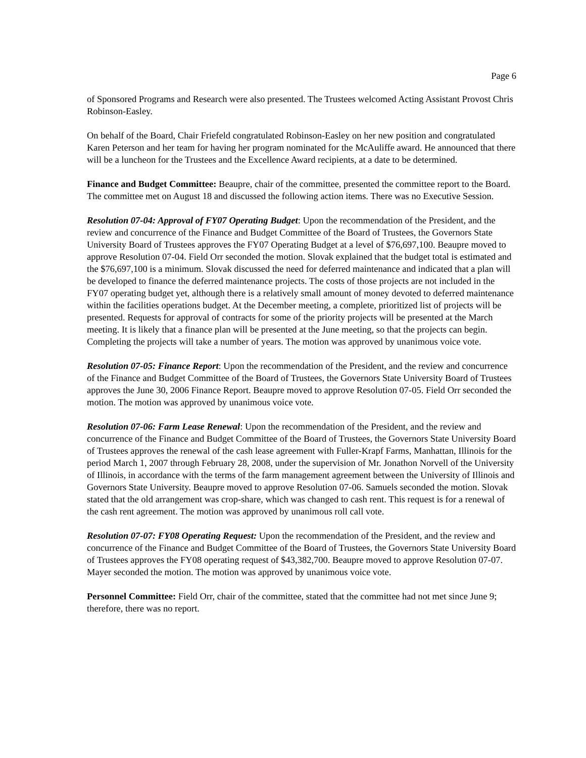Page 6
of Sponsored Programs and Research were also presented. The Trustees welcomed Acting Assistant Provost Chris Robinson-Easley.
On behalf of the Board, Chair Friefeld congratulated Robinson-Easley on her new position and congratulated Karen Peterson and her team for having her program nominated for the McAuliffe award. He announced that there will be a luncheon for the Trustees and the Excellence Award recipients, at a date to be determined.
Finance and Budget Committee: Beaupre, chair of the committee, presented the committee report to the Board. The committee met on August 18 and discussed the following action items. There was no Executive Session.
Resolution 07-04: Approval of FY07 Operating Budget: Upon the recommendation of the President, and the review and concurrence of the Finance and Budget Committee of the Board of Trustees, the Governors State University Board of Trustees approves the FY07 Operating Budget at a level of $76,697,100. Beaupre moved to approve Resolution 07-04. Field Orr seconded the motion. Slovak explained that the budget total is estimated and the $76,697,100 is a minimum. Slovak discussed the need for deferred maintenance and indicated that a plan will be developed to finance the deferred maintenance projects. The costs of those projects are not included in the FY07 operating budget yet, although there is a relatively small amount of money devoted to deferred maintenance within the facilities operations budget. At the December meeting, a complete, prioritized list of projects will be presented. Requests for approval of contracts for some of the priority projects will be presented at the March meeting. It is likely that a finance plan will be presented at the June meeting, so that the projects can begin. Completing the projects will take a number of years. The motion was approved by unanimous voice vote.
Resolution 07-05: Finance Report: Upon the recommendation of the President, and the review and concurrence of the Finance and Budget Committee of the Board of Trustees, the Governors State University Board of Trustees approves the June 30, 2006 Finance Report. Beaupre moved to approve Resolution 07-05. Field Orr seconded the motion. The motion was approved by unanimous voice vote.
Resolution 07-06: Farm Lease Renewal: Upon the recommendation of the President, and the review and concurrence of the Finance and Budget Committee of the Board of Trustees, the Governors State University Board of Trustees approves the renewal of the cash lease agreement with Fuller-Krapf Farms, Manhattan, Illinois for the period March 1, 2007 through February 28, 2008, under the supervision of Mr. Jonathon Norvell of the University of Illinois, in accordance with the terms of the farm management agreement between the University of Illinois and Governors State University. Beaupre moved to approve Resolution 07-06. Samuels seconded the motion. Slovak stated that the old arrangement was crop-share, which was changed to cash rent. This request is for a renewal of the cash rent agreement. The motion was approved by unanimous roll call vote.
Resolution 07-07: FY08 Operating Request: Upon the recommendation of the President, and the review and concurrence of the Finance and Budget Committee of the Board of Trustees, the Governors State University Board of Trustees approves the FY08 operating request of $43,382,700. Beaupre moved to approve Resolution 07-07. Mayer seconded the motion. The motion was approved by unanimous voice vote.
Personnel Committee: Field Orr, chair of the committee, stated that the committee had not met since June 9; therefore, there was no report.